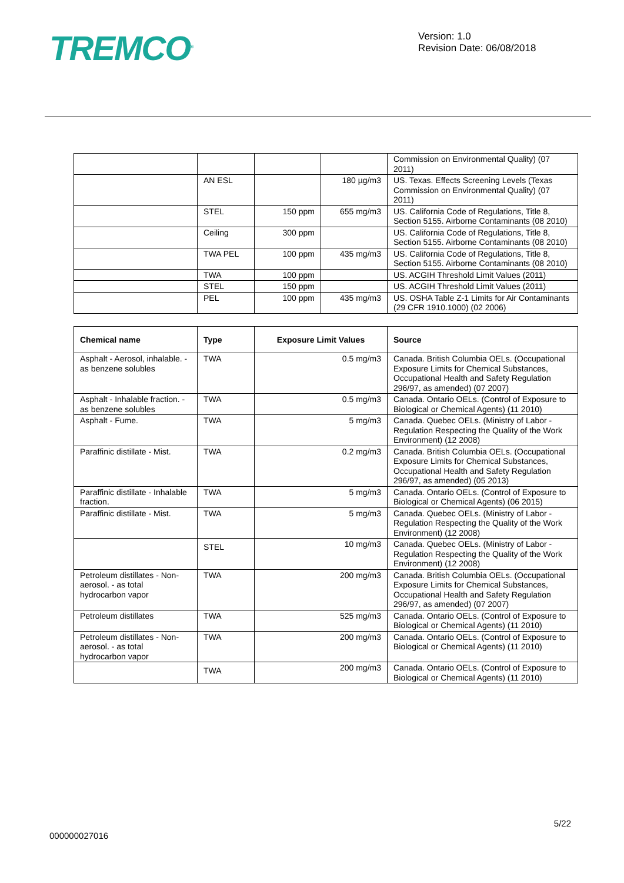TREMCO<sup>®</sup>
Version: 1.0
Revision Date: 06/08/2018
| | | | | Commission on Environmental Quality) (07 2011) |
| | AN ESL | | 180 µg/m3 | US. Texas. Effects Screening Levels (Texas Commission on Environmental Quality) (07 2011) |
| | STEL | 150 ppm | 655 mg/m3 | US. California Code of Regulations, Title 8, Section 5155. Airborne Contaminants (08 2010) |
| | Ceiling | 300 ppm | | US. California Code of Regulations, Title 8, Section 5155. Airborne Contaminants (08 2010) |
| | TWA PEL | 100 ppm | 435 mg/m3 | US. California Code of Regulations, Title 8, Section 5155. Airborne Contaminants (08 2010) |
| | TWA | 100 ppm | | US. ACGIH Threshold Limit Values (2011) |
| | STEL | 150 ppm | | US. ACGIH Threshold Limit Values (2011) |
| | PEL | 100 ppm | 435 mg/m3 | US. OSHA Table Z-1 Limits for Air Contaminants (29 CFR 1910.1000) (02 2006) |
| Chemical name | Type | Exposure Limit Values | Source |
| --- | --- | --- | --- |
| Asphalt - Aerosol, inhalable. - as benzene solubles | TWA | 0.5 mg/m3 | Canada. British Columbia OELs. (Occupational Exposure Limits for Chemical Substances, Occupational Health and Safety Regulation 296/97, as amended) (07 2007) |
| Asphalt - Inhalable fraction. - as benzene solubles | TWA | 0.5 mg/m3 | Canada. Ontario OELs. (Control of Exposure to Biological or Chemical Agents) (11 2010) |
| Asphalt - Fume. | TWA | 5 mg/m3 | Canada. Quebec OELs. (Ministry of Labor - Regulation Respecting the Quality of the Work Environment) (12 2008) |
| Paraffinic distillate - Mist. | TWA | 0.2 mg/m3 | Canada. British Columbia OELs. (Occupational Exposure Limits for Chemical Substances, Occupational Health and Safety Regulation 296/97, as amended) (05 2013) |
| Paraffinic distillate - Inhalable fraction. | TWA | 5 mg/m3 | Canada. Ontario OELs. (Control of Exposure to Biological or Chemical Agents) (06 2015) |
| Paraffinic distillate - Mist. | TWA | 5 mg/m3 | Canada. Quebec OELs. (Ministry of Labor - Regulation Respecting the Quality of the Work Environment) (12 2008) |
| | STEL | 10 mg/m3 | Canada. Quebec OELs. (Ministry of Labor - Regulation Respecting the Quality of the Work Environment) (12 2008) |
| Petroleum distillates - Non-aerosol. - as total hydrocarbon vapor | TWA | 200 mg/m3 | Canada. British Columbia OELs. (Occupational Exposure Limits for Chemical Substances, Occupational Health and Safety Regulation 296/97, as amended) (07 2007) |
| Petroleum distillates | TWA | 525 mg/m3 | Canada. Ontario OELs. (Control of Exposure to Biological or Chemical Agents) (11 2010) |
| Petroleum distillates - Non-aerosol. - as total hydrocarbon vapor | TWA | 200 mg/m3 | Canada. Ontario OELs. (Control of Exposure to Biological or Chemical Agents) (11 2010) |
| | TWA | 200 mg/m3 | Canada. Ontario OELs. (Control of Exposure to Biological or Chemical Agents) (11 2010) |
5/22
000000027016